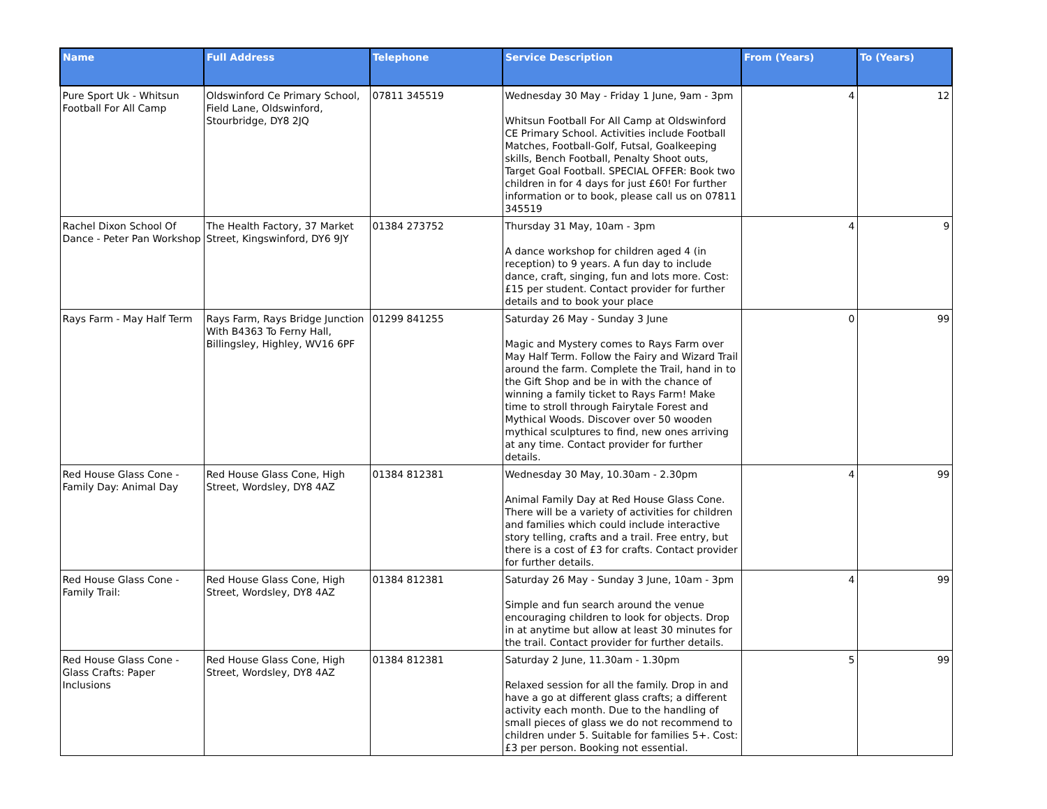| Name | Full Address | Telephone | Service Description | From (Years) | To (Years) |
| --- | --- | --- | --- | --- | --- |
| Pure Sport Uk - Whitsun Football For All Camp | Oldswinford Ce Primary School, Field Lane, Oldswinford, Stourbridge, DY8 2JQ | 07811 345519 | Wednesday 30 May - Friday 1 June, 9am - 3pm Whitsun Football For All Camp at Oldswinford CE Primary School. Activities include Football Matches, Football-Golf, Futsal, Goalkeeping skills, Bench Football, Penalty Shoot outs, Target Goal Football. SPECIAL OFFER: Book two children in for 4 days for just £60! For further information or to book, please call us on 07811 345519 | 4 | 12 |
| Rachel Dixon School Of Dance - Peter Pan Workshop | The Health Factory, 37 Market Street, Kingswinford, DY6 9JY | 01384 273752 | Thursday 31 May, 10am - 3pm A dance workshop for children aged 4 (in reception) to 9 years. A fun day to include dance, craft, singing, fun and lots more. Cost: £15 per student. Contact provider for further details and to book your place | 4 | 9 |
| Rays Farm - May Half Term | Rays Farm, Rays Bridge Junction With B4363 To Ferny Hall, Billingsley, Highley, WV16 6PF | 01299 841255 | Saturday 26 May - Sunday 3 June Magic and Mystery comes to Rays Farm over May Half Term. Follow the Fairy and Wizard Trail around the farm. Complete the Trail, hand in to the Gift Shop and be in with the chance of winning a family ticket to Rays Farm! Make time to stroll through Fairytale Forest and Mythical Woods. Discover over 50 wooden mythical sculptures to find, new ones arriving at any time. Contact provider for further details. | 0 | 99 |
| Red House Glass Cone - Family Day: Animal Day | Red House Glass Cone, High Street, Wordsley, DY8 4AZ | 01384 812381 | Wednesday 30 May, 10.30am - 2.30pm Animal Family Day at Red House Glass Cone. There will be a variety of activities for children and families which could include interactive story telling, crafts and a trail. Free entry, but there is a cost of £3 for crafts. Contact provider for further details. | 4 | 99 |
| Red House Glass Cone - Family Trail: | Red House Glass Cone, High Street, Wordsley, DY8 4AZ | 01384 812381 | Saturday 26 May - Sunday 3 June, 10am - 3pm Simple and fun search around the venue encouraging children to look for objects. Drop in at anytime but allow at least 30 minutes for the trail. Contact provider for further details. | 4 | 99 |
| Red House Glass Cone - Glass Crafts: Paper Inclusions | Red House Glass Cone, High Street, Wordsley, DY8 4AZ | 01384 812381 | Saturday 2 June, 11.30am - 1.30pm Relaxed session for all the family. Drop in and have a go at different glass crafts; a different activity each month. Due to the handling of small pieces of glass we do not recommend to children under 5. Suitable for families 5+. Cost: £3 per person. Booking not essential. | 5 | 99 |